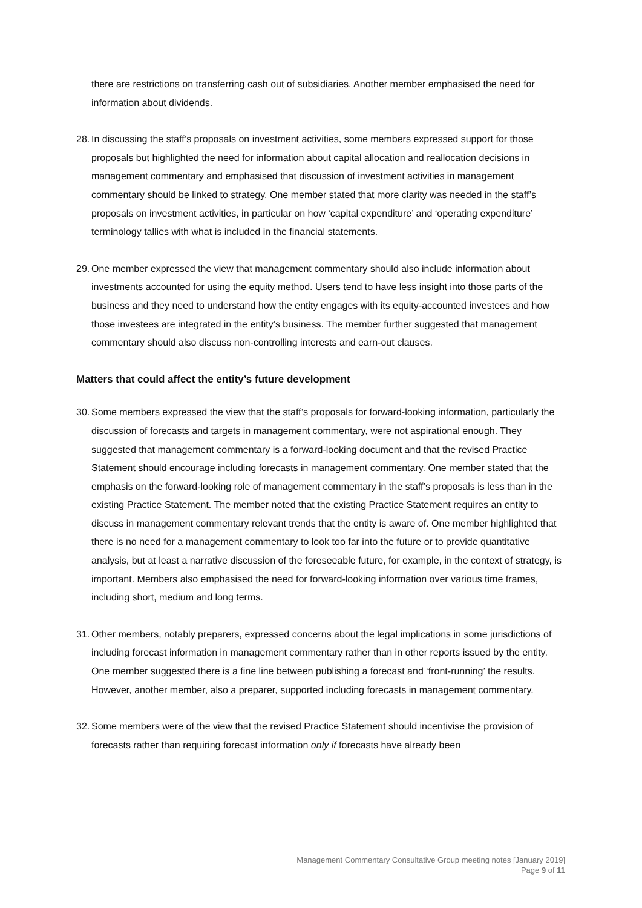there are restrictions on transferring cash out of subsidiaries. Another member emphasised the need for information about dividends.
28. In discussing the staff’s proposals on investment activities, some members expressed support for those proposals but highlighted the need for information about capital allocation and reallocation decisions in management commentary and emphasised that discussion of investment activities in management commentary should be linked to strategy. One member stated that more clarity was needed in the staff’s proposals on investment activities, in particular on how ‘capital expenditure’ and ‘operating expenditure’ terminology tallies with what is included in the financial statements.
29. One member expressed the view that management commentary should also include information about investments accounted for using the equity method. Users tend to have less insight into those parts of the business and they need to understand how the entity engages with its equity-accounted investees and how those investees are integrated in the entity’s business. The member further suggested that management commentary should also discuss non-controlling interests and earn-out clauses.
Matters that could affect the entity’s future development
30. Some members expressed the view that the staff’s proposals for forward-looking information, particularly the discussion of forecasts and targets in management commentary, were not aspirational enough. They suggested that management commentary is a forward-looking document and that the revised Practice Statement should encourage including forecasts in management commentary. One member stated that the emphasis on the forward-looking role of management commentary in the staff’s proposals is less than in the existing Practice Statement. The member noted that the existing Practice Statement requires an entity to discuss in management commentary relevant trends that the entity is aware of. One member highlighted that there is no need for a management commentary to look too far into the future or to provide quantitative analysis, but at least a narrative discussion of the foreseeable future, for example, in the context of strategy, is important. Members also emphasised the need for forward-looking information over various time frames, including short, medium and long terms.
31. Other members, notably preparers, expressed concerns about the legal implications in some jurisdictions of including forecast information in management commentary rather than in other reports issued by the entity. One member suggested there is a fine line between publishing a forecast and ‘front-running’ the results. However, another member, also a preparer, supported including forecasts in management commentary.
32. Some members were of the view that the revised Practice Statement should incentivise the provision of forecasts rather than requiring forecast information only if forecasts have already been
Management Commentary Consultative Group meeting notes [January 2019]
Page 9 of 11